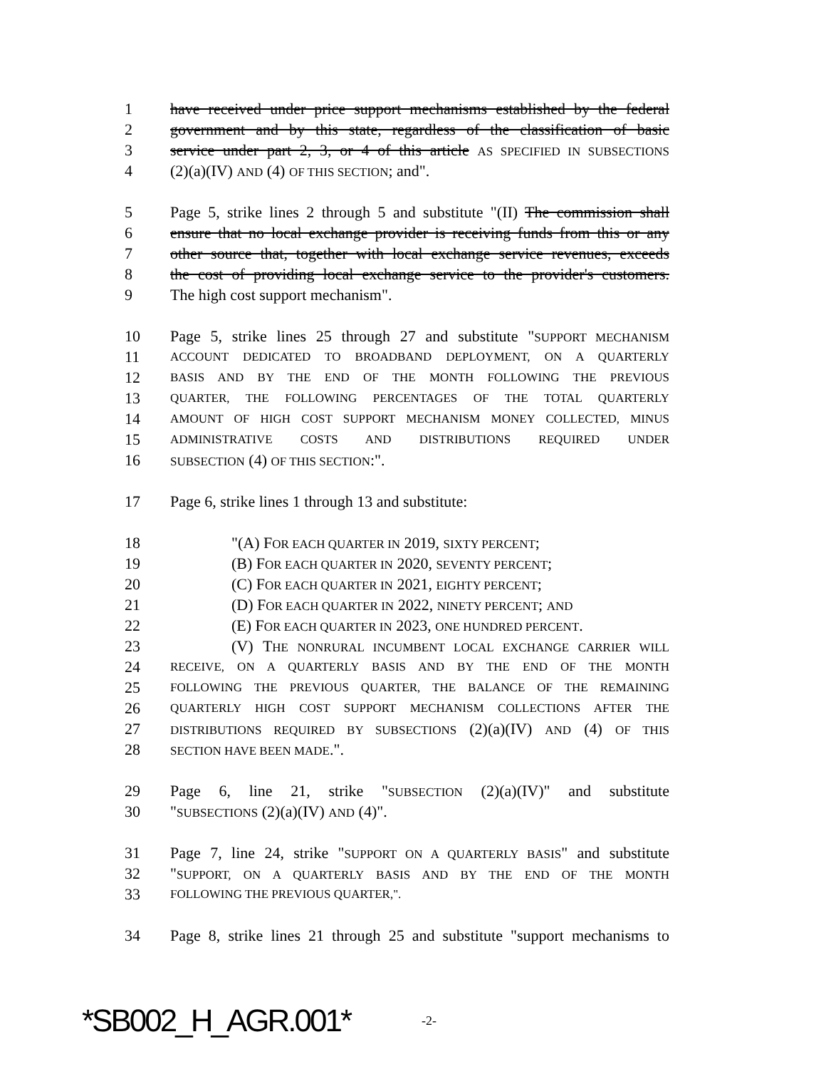1 have received under price support mechanisms established by the federal
2 government and by this state, regardless of the classification of basic
3 service under part 2, 3, or 4 of this article AS SPECIFIED IN SUBSECTIONS
4 (2)(a)(IV) AND (4) OF THIS SECTION; and".
5 Page 5, strike lines 2 through 5 and substitute "(II) The commission shall
6 ensure that no local exchange provider is receiving funds from this or any
7 other source that, together with local exchange service revenues, exceeds
8 the cost of providing local exchange service to the provider's customers.
9 The high cost support mechanism".
10 Page 5, strike lines 25 through 27 and substitute "SUPPORT MECHANISM
11 ACCOUNT DEDICATED TO BROADBAND DEPLOYMENT, ON A QUARTERLY
12 BASIS AND BY THE END OF THE MONTH FOLLOWING THE PREVIOUS
13 QUARTER, THE FOLLOWING PERCENTAGES OF THE TOTAL QUARTERLY
14 AMOUNT OF HIGH COST SUPPORT MECHANISM MONEY COLLECTED, MINUS
15 ADMINISTRATIVE COSTS AND DISTRIBUTIONS REQUIRED UNDER
16 SUBSECTION (4) OF THIS SECTION:".
17 Page 6, strike lines 1 through 13 and substitute:
18 "(A) FOR EACH QUARTER IN 2019, SIXTY PERCENT;
19 (B) FOR EACH QUARTER IN 2020, SEVENTY PERCENT;
20 (C) FOR EACH QUARTER IN 2021, EIGHTY PERCENT;
21 (D) FOR EACH QUARTER IN 2022, NINETY PERCENT; AND
22 (E) FOR EACH QUARTER IN 2023, ONE HUNDRED PERCENT.
23 (V) THE NONRURAL INCUMBENT LOCAL EXCHANGE CARRIER WILL
24 RECEIVE, ON A QUARTERLY BASIS AND BY THE END OF THE MONTH
25 FOLLOWING THE PREVIOUS QUARTER, THE BALANCE OF THE REMAINING
26 QUARTERLY HIGH COST SUPPORT MECHANISM COLLECTIONS AFTER THE
27 DISTRIBUTIONS REQUIRED BY SUBSECTIONS (2)(a)(IV) AND (4) OF THIS
28 SECTION HAVE BEEN MADE.".
29 Page 6, line 21, strike "SUBSECTION (2)(a)(IV)" and substitute
30 "SUBSECTIONS (2)(a)(IV) AND (4)".
31 Page 7, line 24, strike "SUPPORT ON A QUARTERLY BASIS" and substitute
32 "SUPPORT, ON A QUARTERLY BASIS AND BY THE END OF THE MONTH
33 FOLLOWING THE PREVIOUS QUARTER,".
34 Page 8, strike lines 21 through 25 and substitute "support mechanisms to
*SB002_H_AGR.001* -2-